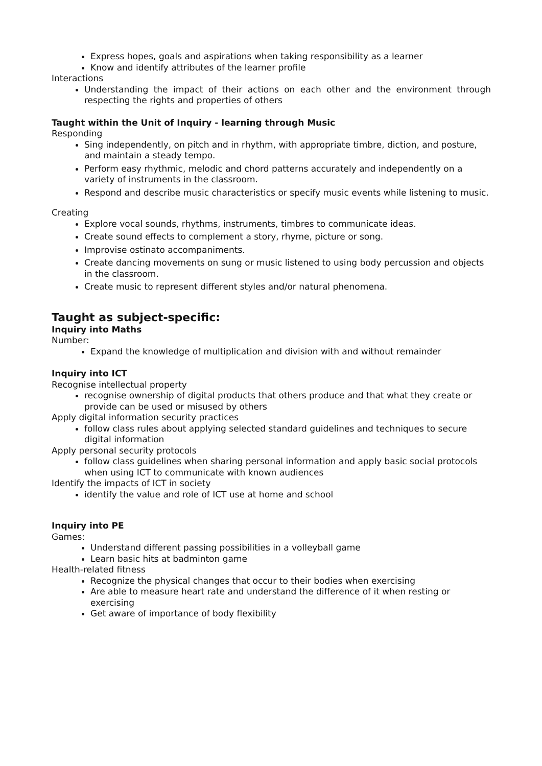Express hopes, goals and aspirations when taking responsibility as a learner
Know and identify attributes of the learner profile
Interactions
Understanding the impact of their actions on each other and the environment through respecting the rights and properties of others
Taught within the Unit of Inquiry - learning through Music
Responding
Sing independently, on pitch and in rhythm, with appropriate timbre, diction, and posture, and maintain a steady tempo.
Perform easy rhythmic, melodic and chord patterns accurately and independently on a variety of instruments in the classroom.
Respond and describe music characteristics or specify music events while listening to music.
Creating
Explore vocal sounds, rhythms, instruments, timbres to communicate ideas.
Create sound effects to complement a story, rhyme, picture or song.
Improvise ostinato accompaniments.
Create dancing movements on sung or music listened to using body percussion and objects in the classroom.
Create music to represent different styles and/or natural phenomena.
Taught as subject-specific:
Inquiry into Maths
Number:
Expand the knowledge of multiplication and division with and without remainder
Inquiry into ICT
Recognise intellectual property
recognise ownership of digital products that others produce and that what they create or provide can be used or misused by others
Apply digital information security practices
follow class rules about applying selected standard guidelines and techniques to secure digital information
Apply personal security protocols
follow class guidelines when sharing personal information and apply basic social protocols when using ICT to communicate with known audiences
Identify the impacts of ICT in society
identify the value and role of ICT use at home and school
Inquiry into PE
Games:
Understand different passing possibilities in a volleyball game
Learn basic hits at badminton game
Health-related fitness
Recognize the physical changes that occur to their bodies when exercising
Are able to measure heart rate and understand the difference of it when resting or exercising
Get aware of importance of body flexibility